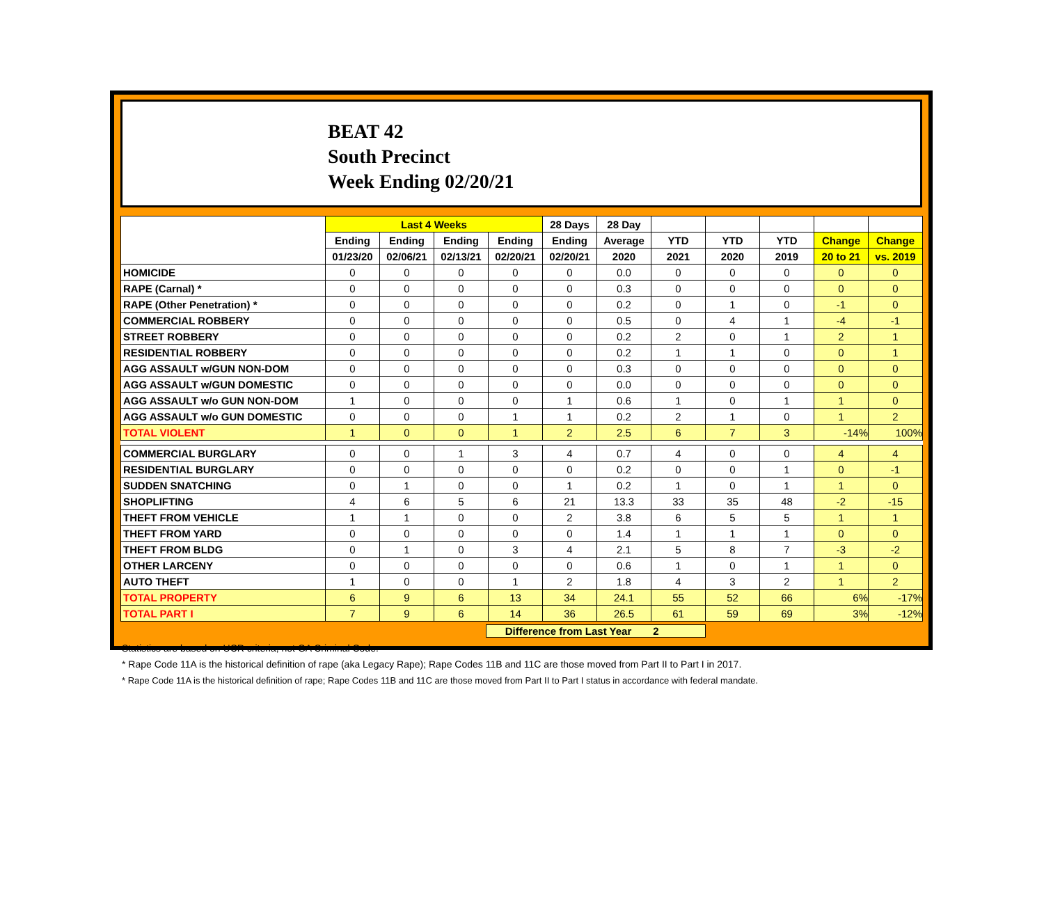BEAT 42
South Precinct
Week Ending 02/20/21
| | Last 4 Weeks | | | | 28 Days | 28 Day | | | | | |
| --- | --- | --- | --- | --- | --- | --- | --- | --- | --- | --- | --- |
| | Ending | Ending | Ending | Ending | Ending | Average | YTD | YTD | YTD | Change | Change |
| | 01/23/20 | 02/06/21 | 02/13/21 | 02/20/21 | 02/20/21 | 2020 | 2021 | 2020 | 2019 | 20 to 21 | vs. 2019 |
| HOMICIDE | 0 | 0 | 0 | 0 | 0 | 0.0 | 0 | 0 | 0 | 0 | 0 |
| RAPE (Carnal) * | 0 | 0 | 0 | 0 | 0 | 0.3 | 0 | 0 | 0 | 0 | 0 |
| RAPE (Other Penetration) * | 0 | 0 | 0 | 0 | 0 | 0.2 | 0 | 1 | 0 | -1 | 0 |
| COMMERCIAL ROBBERY | 0 | 0 | 0 | 0 | 0 | 0.5 | 0 | 4 | 1 | -4 | -1 |
| STREET ROBBERY | 0 | 0 | 0 | 0 | 0 | 0.2 | 2 | 0 | 1 | 2 | 1 |
| RESIDENTIAL ROBBERY | 0 | 0 | 0 | 0 | 0 | 0.2 | 1 | 1 | 0 | 0 | 1 |
| AGG ASSAULT w/GUN NON-DOM | 0 | 0 | 0 | 0 | 0 | 0.3 | 0 | 0 | 0 | 0 | 0 |
| AGG ASSAULT w/GUN DOMESTIC | 0 | 0 | 0 | 0 | 0 | 0.0 | 0 | 0 | 0 | 0 | 0 |
| AGG ASSAULT w/o GUN NON-DOM | 1 | 0 | 0 | 0 | 1 | 0.6 | 1 | 0 | 1 | 1 | 0 |
| AGG ASSAULT w/o GUN DOMESTIC | 0 | 0 | 0 | 1 | 1 | 0.2 | 2 | 1 | 0 | 1 | 2 |
| TOTAL VIOLENT | 1 | 0 | 0 | 1 | 2 | 2.5 | 6 | 7 | 3 | -14% | 100% |
| COMMERCIAL BURGLARY | 0 | 0 | 1 | 3 | 4 | 0.7 | 4 | 0 | 0 | 4 | 4 |
| RESIDENTIAL BURGLARY | 0 | 0 | 0 | 0 | 0 | 0.2 | 0 | 0 | 1 | 0 | -1 |
| SUDDEN SNATCHING | 0 | 1 | 0 | 0 | 1 | 0.2 | 1 | 0 | 1 | 1 | 0 |
| SHOPLIFTING | 4 | 6 | 5 | 6 | 21 | 13.3 | 33 | 35 | 48 | -2 | -15 |
| THEFT FROM VEHICLE | 1 | 1 | 0 | 0 | 2 | 3.8 | 6 | 5 | 5 | 1 | 1 |
| THEFT FROM YARD | 0 | 0 | 0 | 0 | 0 | 1.4 | 1 | 1 | 1 | 0 | 0 |
| THEFT FROM BLDG | 0 | 1 | 0 | 3 | 4 | 2.1 | 5 | 8 | 7 | -3 | -2 |
| OTHER LARCENY | 0 | 0 | 0 | 0 | 0 | 0.6 | 1 | 0 | 1 | 1 | 0 |
| AUTO THEFT | 1 | 0 | 0 | 1 | 2 | 1.8 | 4 | 3 | 2 | 1 | 2 |
| TOTAL PROPERTY | 6 | 9 | 6 | 13 | 34 | 24.1 | 55 | 52 | 66 | 6% | -17% |
| TOTAL PART I | 7 | 9 | 6 | 14 | 36 | 26.5 | 61 | 59 | 69 | 3% | -12% |
Difference from Last Year 2
Statistics are based on UCR criteria, not GA Criminal Code.
* Rape Code 11A is the historical definition of rape (aka Legacy Rape); Rape Codes 11B and 11C are those moved from Part II to Part I in 2017.
* Rape Code 11A is the historical definition of rape; Rape Codes 11B and 11C are those moved from Part II to Part I status in accordance with federal mandate.